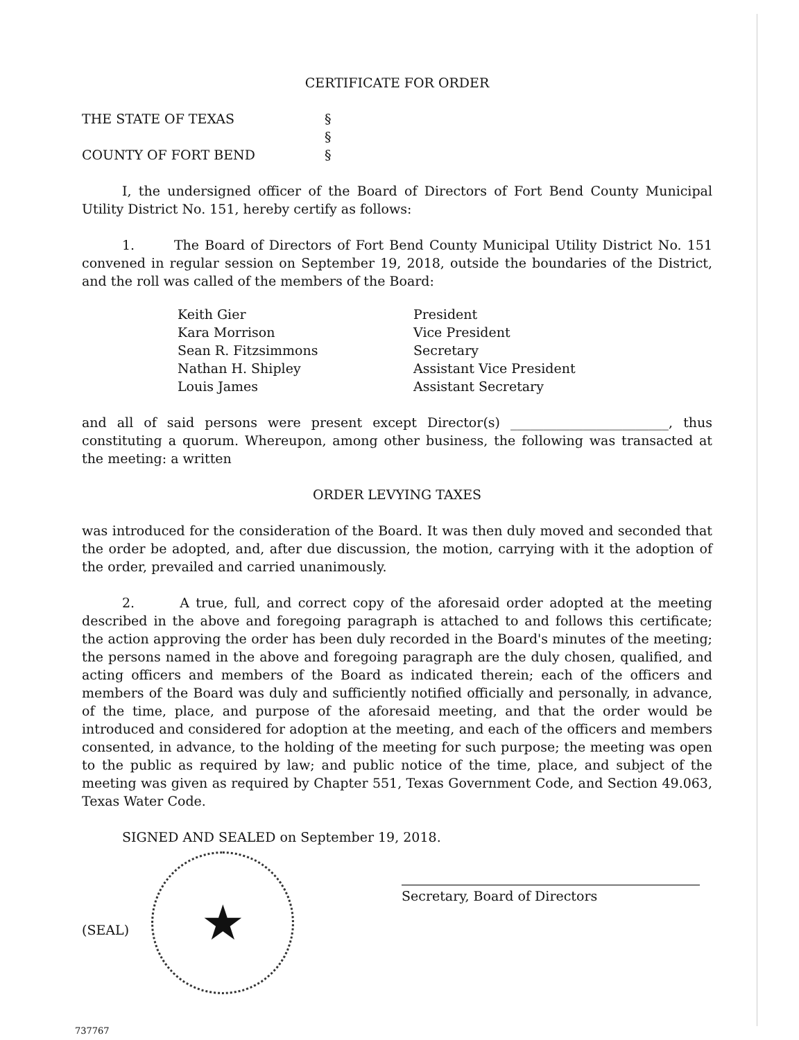CERTIFICATE FOR ORDER
THE STATE OF TEXAS
§
§
COUNTY OF FORT BEND
§
I, the undersigned officer of the Board of Directors of Fort Bend County Municipal Utility District No. 151, hereby certify as follows:
1. The Board of Directors of Fort Bend County Municipal Utility District No. 151 convened in regular session on September 19, 2018, outside the boundaries of the District, and the roll was called of the members of the Board:
| Keith Gier | President |
| Kara Morrison | Vice President |
| Sean R. Fitzsimmons | Secretary |
| Nathan H. Shipley | Assistant Vice President |
| Louis James | Assistant Secretary |
and all of said persons were present except Director(s) ________________________, thus constituting a quorum. Whereupon, among other business, the following was transacted at the meeting: a written
ORDER LEVYING TAXES
was introduced for the consideration of the Board. It was then duly moved and seconded that the order be adopted, and, after due discussion, the motion, carrying with it the adoption of the order, prevailed and carried unanimously.
2. A true, full, and correct copy of the aforesaid order adopted at the meeting described in the above and foregoing paragraph is attached to and follows this certificate; the action approving the order has been duly recorded in the Board's minutes of the meeting; the persons named in the above and foregoing paragraph are the duly chosen, qualified, and acting officers and members of the Board as indicated therein; each of the officers and members of the Board was duly and sufficiently notified officially and personally, in advance, of the time, place, and purpose of the aforesaid meeting, and that the order would be introduced and considered for adoption at the meeting, and each of the officers and members consented, in advance, to the holding of the meeting for such purpose; the meeting was open to the public as required by law; and public notice of the time, place, and subject of the meeting was given as required by Chapter 551, Texas Government Code, and Section 49.063, Texas Water Code.
SIGNED AND SEALED on September 19, 2018.
(SEAL)
★
Secretary, Board of Directors
737767